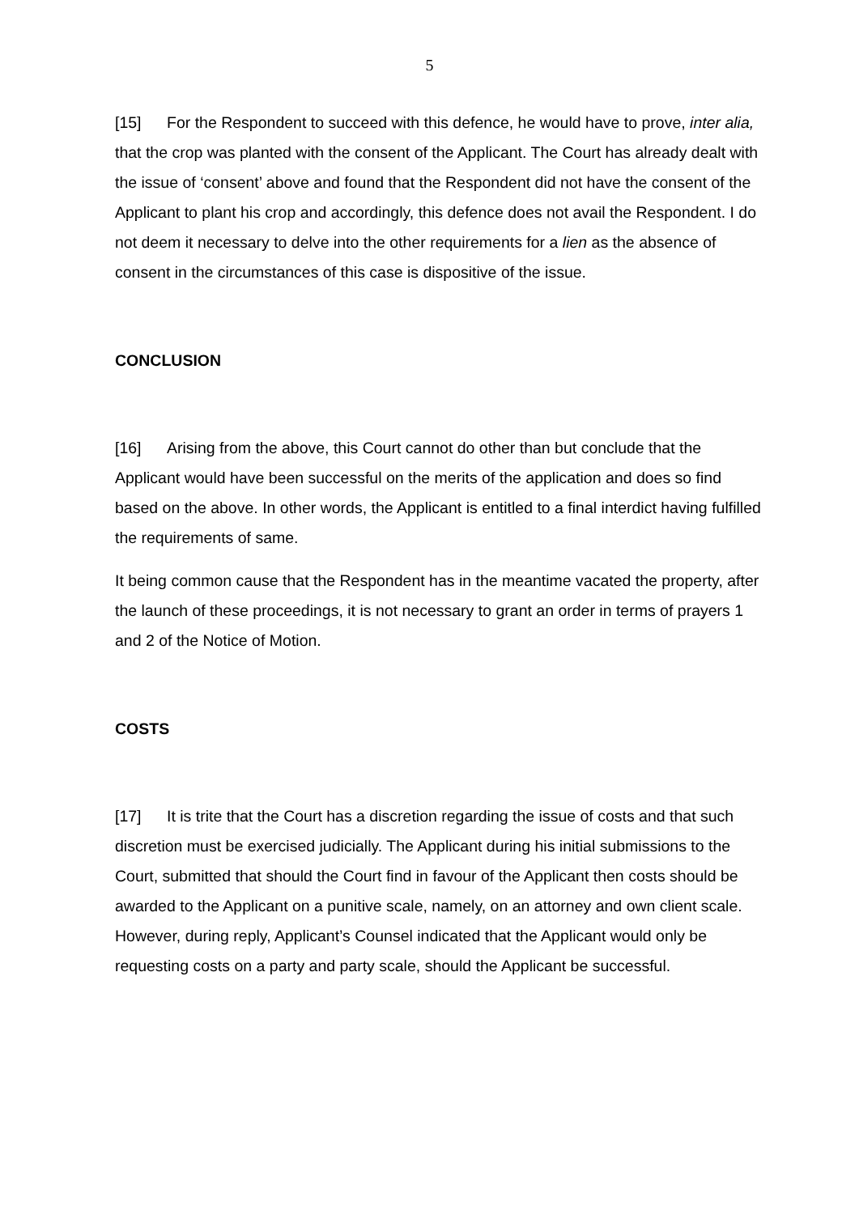5
[15] For the Respondent to succeed with this defence, he would have to prove, inter alia, that the crop was planted with the consent of the Applicant. The Court has already dealt with the issue of ‘consent’ above and found that the Respondent did not have the consent of the Applicant to plant his crop and accordingly, this defence does not avail the Respondent. I do not deem it necessary to delve into the other requirements for a lien as the absence of consent in the circumstances of this case is dispositive of the issue.
CONCLUSION
[16] Arising from the above, this Court cannot do other than but conclude that the Applicant would have been successful on the merits of the application and does so find based on the above. In other words, the Applicant is entitled to a final interdict having fulfilled the requirements of same.
It being common cause that the Respondent has in the meantime vacated the property, after the launch of these proceedings, it is not necessary to grant an order in terms of prayers 1 and 2 of the Notice of Motion.
COSTS
[17] It is trite that the Court has a discretion regarding the issue of costs and that such discretion must be exercised judicially. The Applicant during his initial submissions to the Court, submitted that should the Court find in favour of the Applicant then costs should be awarded to the Applicant on a punitive scale, namely, on an attorney and own client scale. However, during reply, Applicant’s Counsel indicated that the Applicant would only be requesting costs on a party and party scale, should the Applicant be successful.